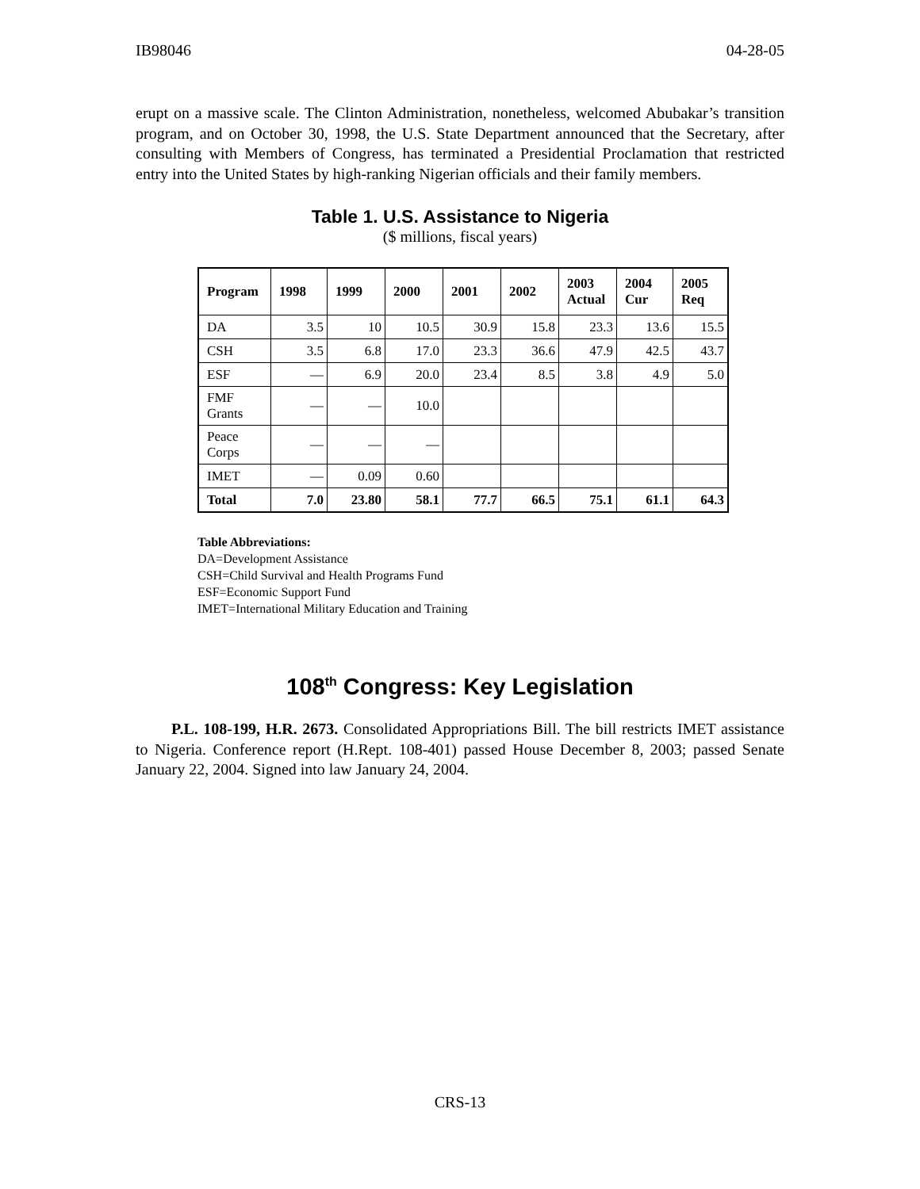IB98046 04-28-05
erupt on a massive scale. The Clinton Administration, nonetheless, welcomed Abubakar’s transition program, and on October 30, 1998, the U.S. State Department announced that the Secretary, after consulting with Members of Congress, has terminated a Presidential Proclamation that restricted entry into the United States by high-ranking Nigerian officials and their family members.
Table 1. U.S. Assistance to Nigeria
($ millions, fiscal years)
| Program | 1998 | 1999 | 2000 | 2001 | 2002 | 2003 Actual | 2004 Cur | 2005 Req |
| --- | --- | --- | --- | --- | --- | --- | --- | --- |
| DA | 3.5 | 10 | 10.5 | 30.9 | 15.8 | 23.3 | 13.6 | 15.5 |
| CSH | 3.5 | 6.8 | 17.0 | 23.3 | 36.6 | 47.9 | 42.5 | 43.7 |
| ESF | — | 6.9 | 20.0 | 23.4 | 8.5 | 3.8 | 4.9 | 5.0 |
| FMF Grants | — | — | 10.0 | | | | | |
| Peace Corps | — | — | — | | | | | |
| IMET | — | 0.09 | 0.60 | | | | | |
| Total | 7.0 | 23.80 | 58.1 | 77.7 | 66.5 | 75.1 | 61.1 | 64.3 |
Table Abbreviations:
DA=Development Assistance
CSH=Child Survival and Health Programs Fund
ESF=Economic Support Fund
IMET=International Military Education and Training
108<sup>th</sup> Congress: Key Legislation
P.L. 108-199, H.R. 2673. Consolidated Appropriations Bill. The bill restricts IMET assistance to Nigeria. Conference report (H.Rept. 108-401) passed House December 8, 2003; passed Senate January 22, 2004. Signed into law January 24, 2004.
CRS-13